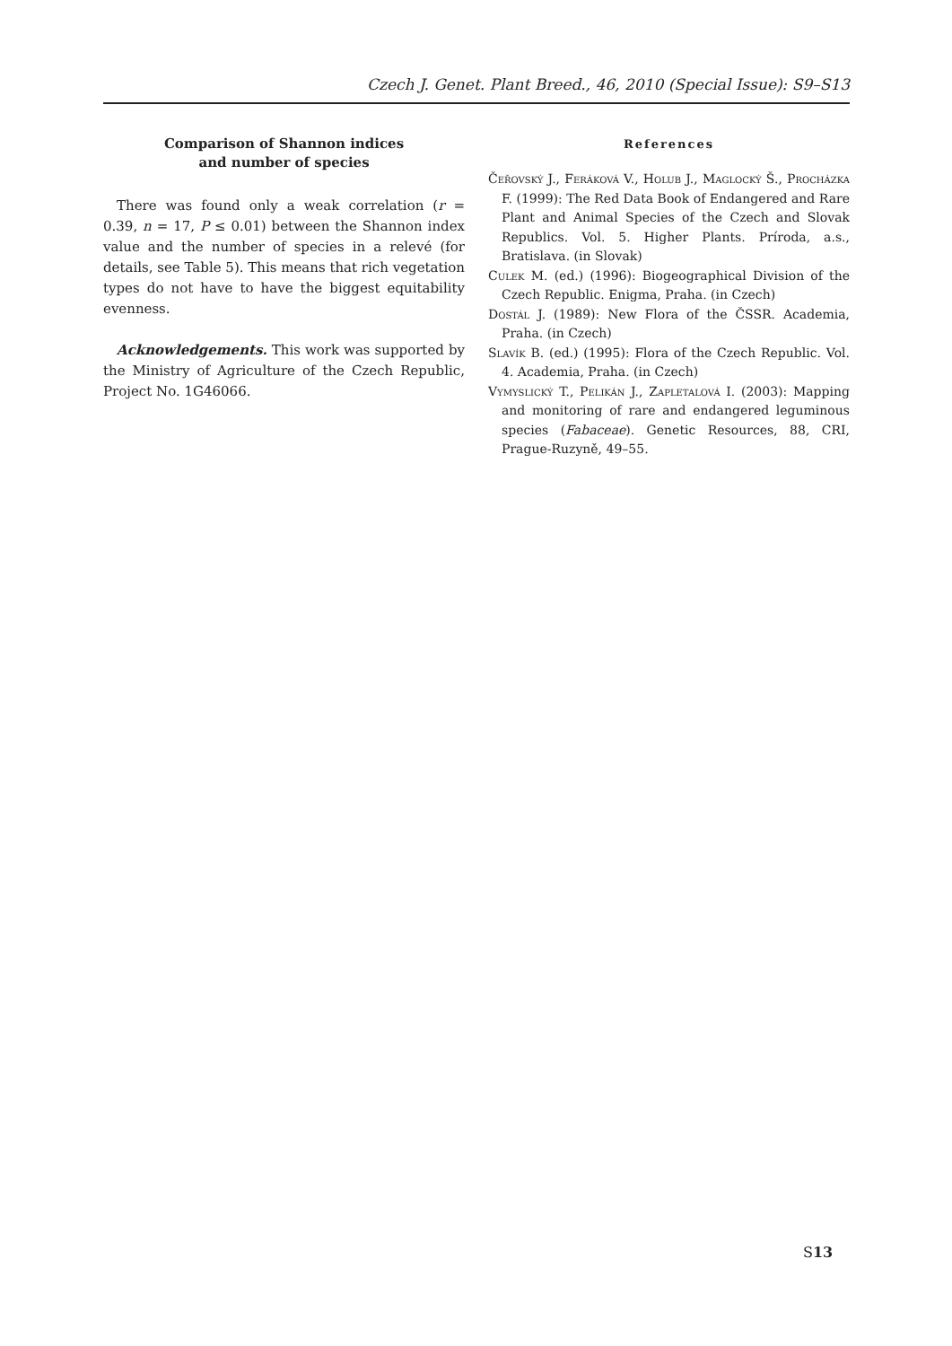Czech J. Genet. Plant Breed., 46, 2010 (Special Issue): S9–S13
Comparison of Shannon indices
and number of species
There was found only a weak correlation (r = 0.39, n = 17, P ≤ 0.01) between the Shannon index value and the number of species in a relevé (for details, see Table 5). This means that rich vegetation types do not have to have the biggest equitability evenness.
Acknowledgements. This work was supported by the Ministry of Agriculture of the Czech Republic, Project No. 1G46066.
References
Čeřovský J., Feráková V., Holub J., Maglocký Š., Procházka F. (1999): The Red Data Book of Endangered and Rare Plant and Animal Species of the Czech and Slovak Republics. Vol. 5. Higher Plants. Príroda, a.s., Bratislava. (in Slovak)
Culek M. (ed.) (1996): Biogeographical Division of the Czech Republic. Enigma, Praha. (in Czech)
Dostál J. (1989): New Flora of the ČSSR. Academia, Praha. (in Czech)
Slavík B. (ed.) (1995): Flora of the Czech Republic. Vol. 4. Academia, Praha. (in Czech)
Vymyslický T., Pelikán J., Zapletalová I. (2003): Mapping and monitoring of rare and endangered leguminous species (Fabaceae). Genetic Resources, 88, CRI, Prague-Ruzyně, 49–55.
S13